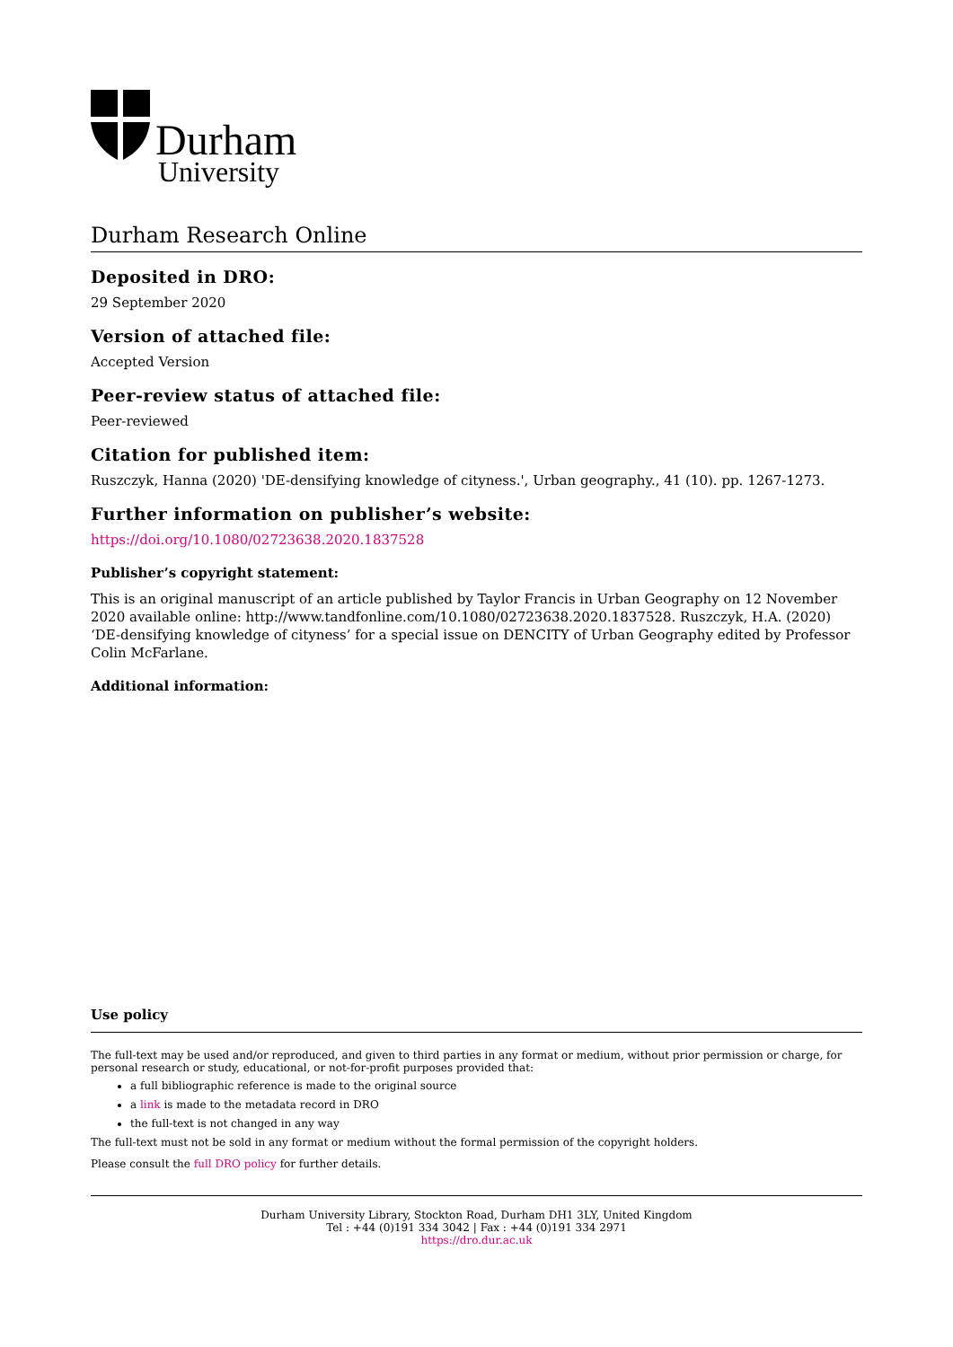Durham
University
Durham Research Online
Deposited in DRO:
29 September 2020
Version of attached file:
Accepted Version
Peer-review status of attached file:
Peer-reviewed
Citation for published item:
Ruszczyk, Hanna (2020) 'DE-densifying knowledge of cityness.', Urban geography., 41 (10). pp. 1267-1273.
Further information on publisher’s website:
https://doi.org/10.1080/02723638.2020.1837528
Publisher’s copyright statement:
This is an original manuscript of an article published by Taylor Francis in Urban Geography on 12 November 2020 available online: http://www.tandfonline.com/10.1080/02723638.2020.1837528. Ruszczyk, H.A. (2020) ‘DE-densifying knowledge of cityness’ for a special issue on DENCITY of Urban Geography edited by Professor Colin McFarlane.
Additional information:
Use policy
The full-text may be used and/or reproduced, and given to third parties in any format or medium, without prior permission or charge, for personal research or study, educational, or not-for-profit purposes provided that:
a full bibliographic reference is made to the original source
a link is made to the metadata record in DRO
the full-text is not changed in any way
The full-text must not be sold in any format or medium without the formal permission of the copyright holders.
Please consult the full DRO policy for further details.
Durham University Library, Stockton Road, Durham DH1 3LY, United Kingdom
Tel : +44 (0)191 334 3042 | Fax : +44 (0)191 334 2971
https://dro.dur.ac.uk